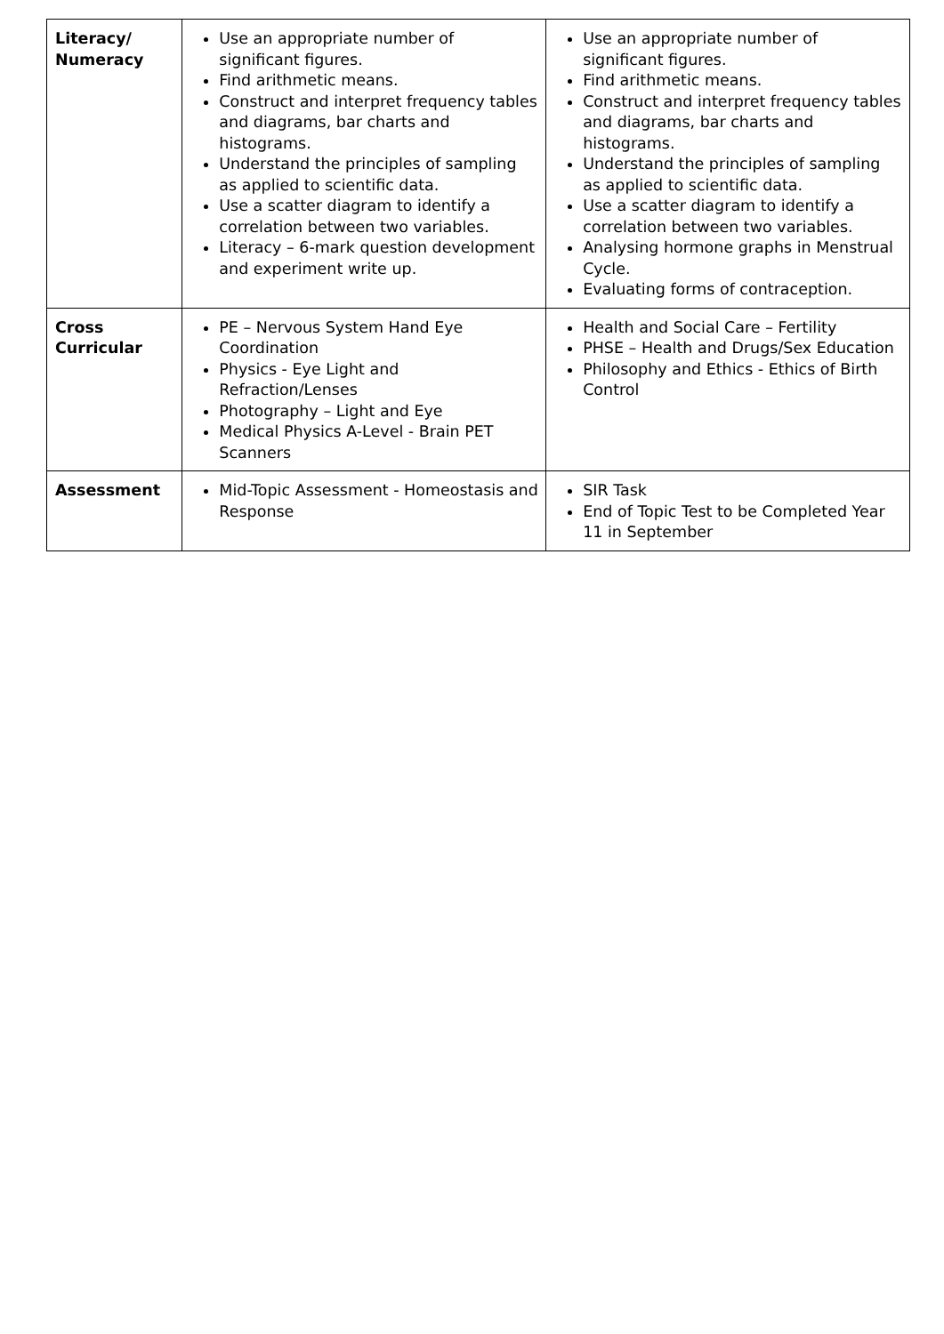| Literacy/ Numeracy | Use an appropriate number of significant figures. Find arithmetic means. Construct and interpret frequency tables and diagrams, bar charts and histograms. Understand the principles of sampling as applied to scientific data. Use a scatter diagram to identify a correlation between two variables. Literacy – 6-mark question development and experiment write up. | Use an appropriate number of significant figures. Find arithmetic means. Construct and interpret frequency tables and diagrams, bar charts and histograms. Understand the principles of sampling as applied to scientific data. Use a scatter diagram to identify a correlation between two variables. Analysing hormone graphs in Menstrual Cycle. Evaluating forms of contraception. |
| Cross Curricular | PE – Nervous System Hand Eye Coordination Physics - Eye Light and Refraction/Lenses Photography – Light and Eye Medical Physics A-Level - Brain PET Scanners | Health and Social Care – Fertility PHSE – Health and Drugs/Sex Education Philosophy and Ethics - Ethics of Birth Control |
| Assessment | Mid-Topic Assessment - Homeostasis and Response | SIR Task End of Topic Test to be Completed Year 11 in September |